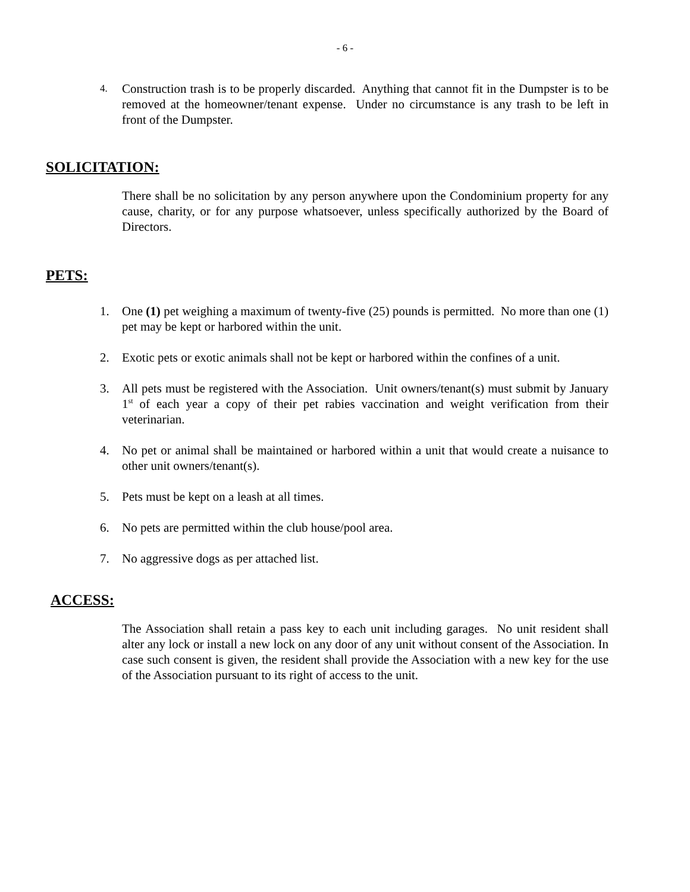- 6 -
4. Construction trash is to be properly discarded. Anything that cannot fit in the Dumpster is to be removed at the homeowner/tenant expense. Under no circumstance is any trash to be left in front of the Dumpster.
SOLICITATION:
There shall be no solicitation by any person anywhere upon the Condominium property for any cause, charity, or for any purpose whatsoever, unless specifically authorized by the Board of Directors.
PETS:
1. One (1) pet weighing a maximum of twenty-five (25) pounds is permitted. No more than one (1) pet may be kept or harbored within the unit.
2. Exotic pets or exotic animals shall not be kept or harbored within the confines of a unit.
3. All pets must be registered with the Association. Unit owners/tenant(s) must submit by January 1<sup>st</sup> of each year a copy of their pet rabies vaccination and weight verification from their veterinarian.
4. No pet or animal shall be maintained or harbored within a unit that would create a nuisance to other unit owners/tenant(s).
5. Pets must be kept on a leash at all times.
6. No pets are permitted within the club house/pool area.
7. No aggressive dogs as per attached list.
ACCESS:
The Association shall retain a pass key to each unit including garages. No unit resident shall alter any lock or install a new lock on any door of any unit without consent of the Association. In case such consent is given, the resident shall provide the Association with a new key for the use of the Association pursuant to its right of access to the unit.